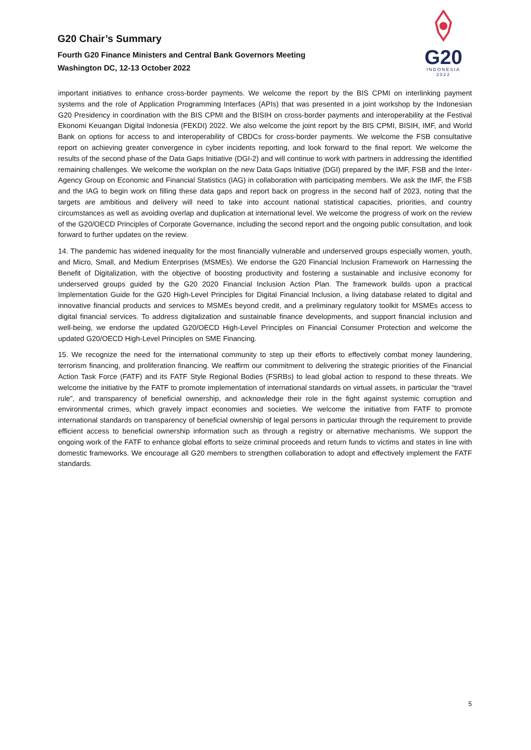G20 Chair’s Summary
Fourth G20 Finance Ministers and Central Bank Governors Meeting
Washington DC, 12-13 October 2022
G20
INDONESIA
2022
important initiatives to enhance cross-border payments. We welcome the report by the BIS CPMI on interlinking payment systems and the role of Application Programming Interfaces (APIs) that was presented in a joint workshop by the Indonesian G20 Presidency in coordination with the BIS CPMI and the BISIH on cross-border payments and interoperability at the Festival Ekonomi Keuangan Digital Indonesia (FEKDI) 2022. We also welcome the joint report by the BIS CPMI, BISIH, IMF, and World Bank on options for access to and interoperability of CBDCs for cross-border payments. We welcome the FSB consultative report on achieving greater convergence in cyber incidents reporting, and look forward to the final report. We welcome the results of the second phase of the Data Gaps Initiative (DGI-2) and will continue to work with partners in addressing the identified remaining challenges. We welcome the workplan on the new Data Gaps Initiative (DGI) prepared by the IMF, FSB and the Inter-Agency Group on Economic and Financial Statistics (IAG) in collaboration with participating members. We ask the IMF, the FSB and the IAG to begin work on filling these data gaps and report back on progress in the second half of 2023, noting that the targets are ambitious and delivery will need to take into account national statistical capacities, priorities, and country circumstances as well as avoiding overlap and duplication at international level. We welcome the progress of work on the review of the G20/OECD Principles of Corporate Governance, including the second report and the ongoing public consultation, and look forward to further updates on the review.
14. The pandemic has widened inequality for the most financially vulnerable and underserved groups especially women, youth, and Micro, Small, and Medium Enterprises (MSMEs). We endorse the G20 Financial Inclusion Framework on Harnessing the Benefit of Digitalization, with the objective of boosting productivity and fostering a sustainable and inclusive economy for underserved groups guided by the G20 2020 Financial Inclusion Action Plan. The framework builds upon a practical Implementation Guide for the G20 High-Level Principles for Digital Financial Inclusion, a living database related to digital and innovative financial products and services to MSMEs beyond credit, and a preliminary regulatory toolkit for MSMEs access to digital financial services. To address digitalization and sustainable finance developments, and support financial inclusion and well-being, we endorse the updated G20/OECD High-Level Principles on Financial Consumer Protection and welcome the updated G20/OECD High-Level Principles on SME Financing.
15. We recognize the need for the international community to step up their efforts to effectively combat money laundering, terrorism financing, and proliferation financing. We reaffirm our commitment to delivering the strategic priorities of the Financial Action Task Force (FATF) and its FATF Style Regional Bodies (FSRBs) to lead global action to respond to these threats. We welcome the initiative by the FATF to promote implementation of international standards on virtual assets, in particular the “travel rule”, and transparency of beneficial ownership, and acknowledge their role in the fight against systemic corruption and environmental crimes, which gravely impact economies and societies. We welcome the initiative from FATF to promote international standards on transparency of beneficial ownership of legal persons in particular through the requirement to provide efficient access to beneficial ownership information such as through a registry or alternative mechanisms. We support the ongoing work of the FATF to enhance global efforts to seize criminal proceeds and return funds to victims and states in line with domestic frameworks. We encourage all G20 members to strengthen collaboration to adopt and effectively implement the FATF standards.
5